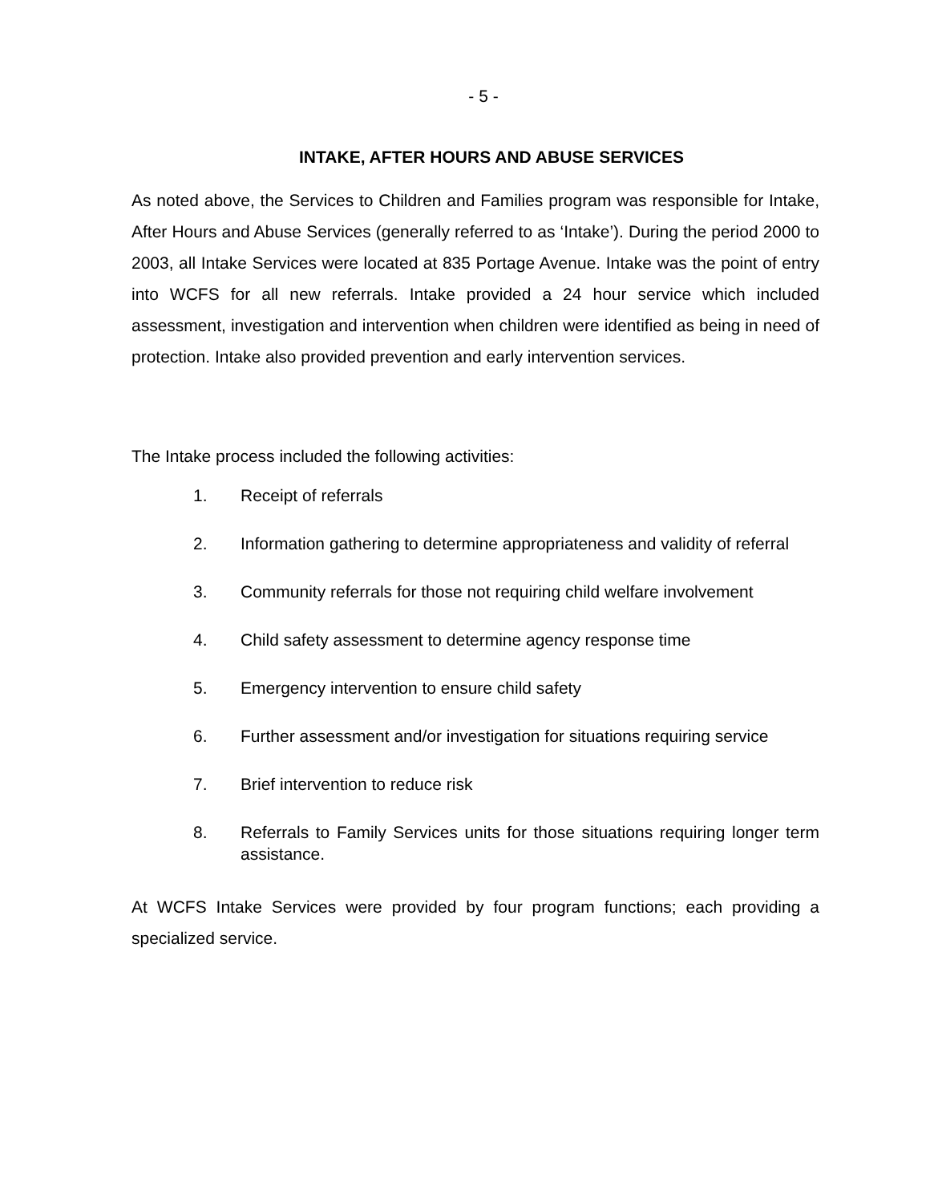- 5 -
INTAKE, AFTER HOURS AND ABUSE SERVICES
As noted above, the Services to Children and Families program was responsible for Intake, After Hours and Abuse Services (generally referred to as ‘Intake’). During the period 2000 to 2003, all Intake Services were located at 835 Portage Avenue. Intake was the point of entry into WCFS for all new referrals. Intake provided a 24 hour service which included assessment, investigation and intervention when children were identified as being in need of protection. Intake also provided prevention and early intervention services.
The Intake process included the following activities:
1. Receipt of referrals
2. Information gathering to determine appropriateness and validity of referral
3. Community referrals for those not requiring child welfare involvement
4. Child safety assessment to determine agency response time
5. Emergency intervention to ensure child safety
6. Further assessment and/or investigation for situations requiring service
7. Brief intervention to reduce risk
8. Referrals to Family Services units for those situations requiring longer term assistance.
At WCFS Intake Services were provided by four program functions; each providing a specialized service.